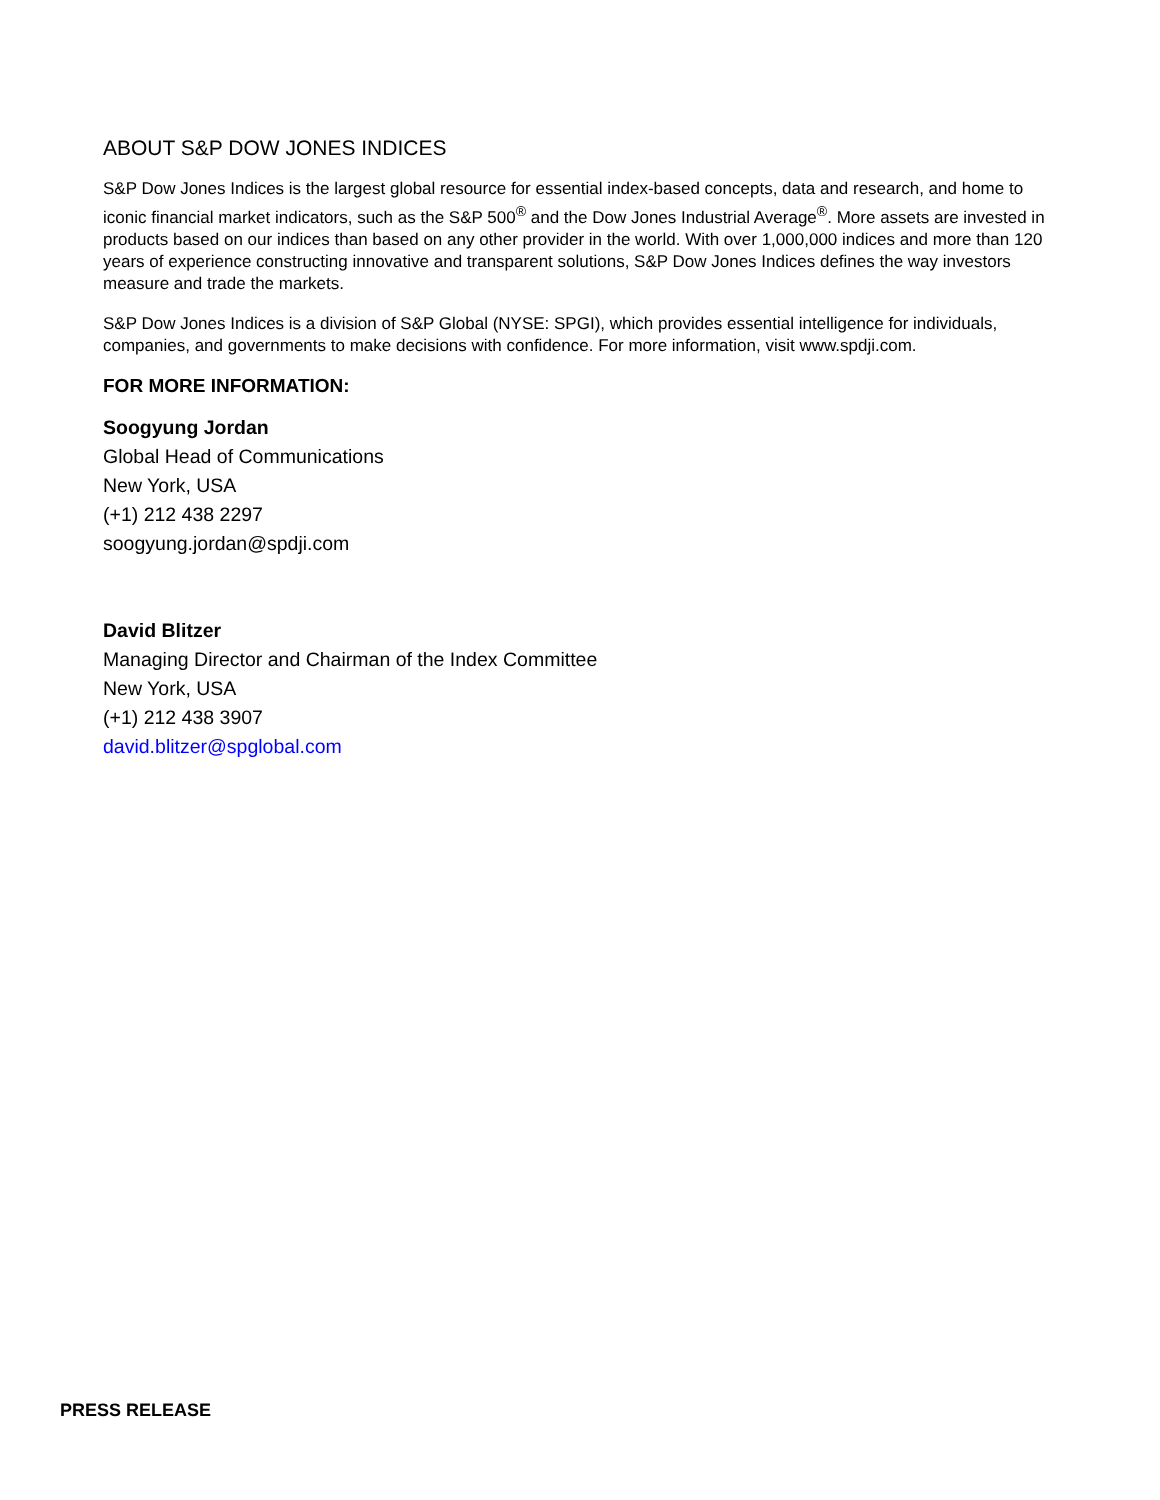ABOUT S&P DOW JONES INDICES
S&P Dow Jones Indices is the largest global resource for essential index-based concepts, data and research, and home to iconic financial market indicators, such as the S&P 500<sup>®</sup> and the Dow Jones Industrial Average<sup>®</sup>. More assets are invested in products based on our indices than based on any other provider in the world. With over 1,000,000 indices and more than 120 years of experience constructing innovative and transparent solutions, S&P Dow Jones Indices defines the way investors measure and trade the markets.
S&P Dow Jones Indices is a division of S&P Global (NYSE: SPGI), which provides essential intelligence for individuals, companies, and governments to make decisions with confidence. For more information, visit www.spdji.com.
FOR MORE INFORMATION:
Soogyung Jordan
Global Head of Communications
New York, USA
(+1) 212 438 2297
soogyung.jordan@spdji.com
David Blitzer
Managing Director and Chairman of the Index Committee
New York, USA
(+1) 212 438 3907
david.blitzer@spglobal.com
PRESS RELEASE